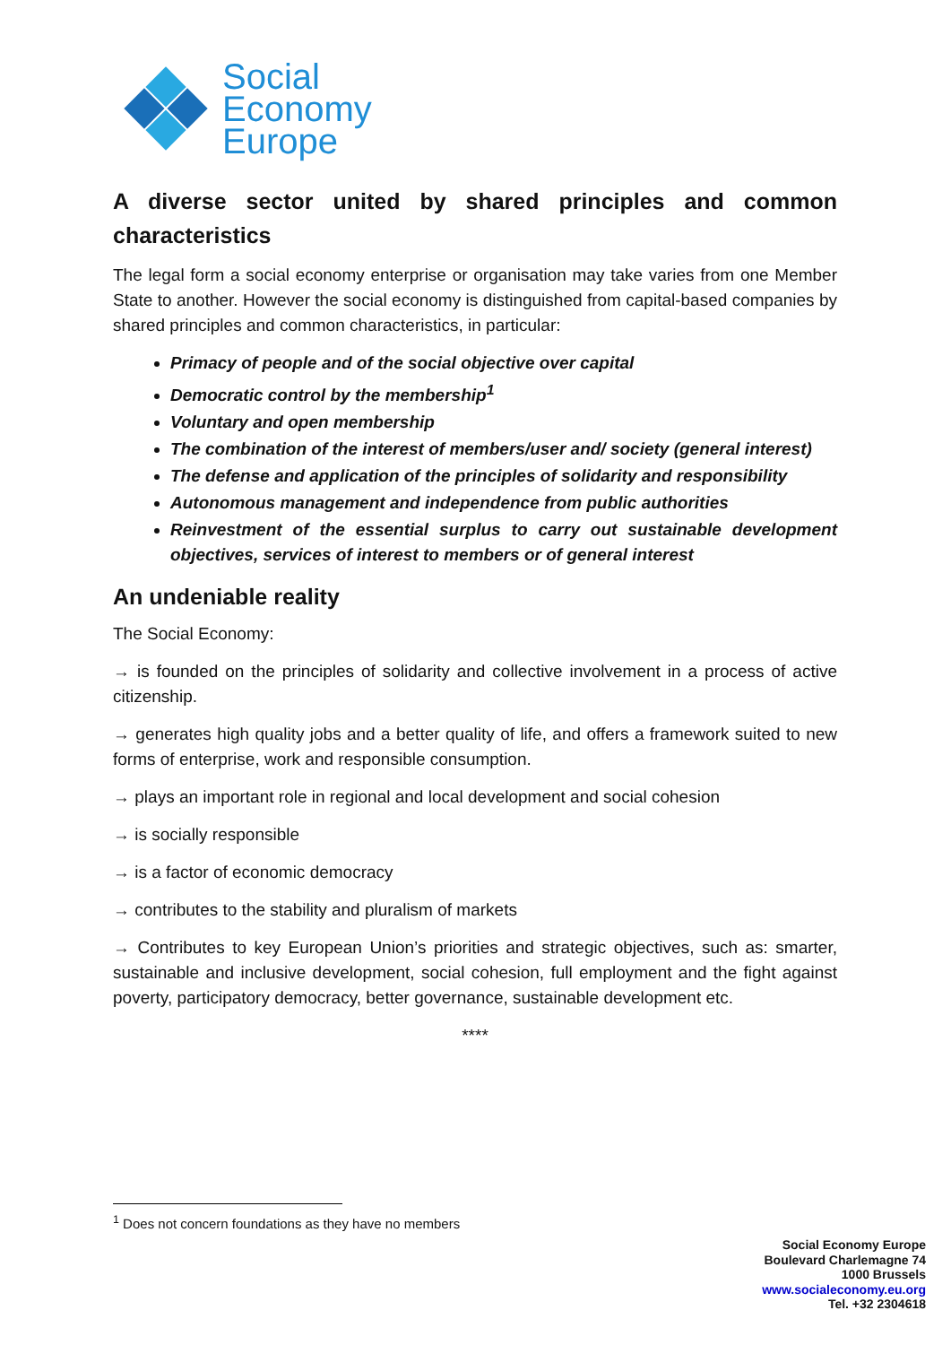Social
Economy
Europe
A diverse sector united by shared principles and common characteristics
The legal form a social economy enterprise or organisation may take varies from one Member State to another. However the social economy is distinguished from capital-based companies by shared principles and common characteristics, in particular:
Primacy of people and of the social objective over capital
Democratic control by the membership<sup>1</sup>
Voluntary and open membership
The combination of the interest of members/user and/ society (general interest)
The defense and application of the principles of solidarity and responsibility
Autonomous management and independence from public authorities
Reinvestment of the essential surplus to carry out sustainable development objectives, services of interest to members or of general interest
An undeniable reality
The Social Economy:
→ is founded on the principles of solidarity and collective involvement in a process of active citizenship.
→ generates high quality jobs and a better quality of life, and offers a framework suited to new forms of enterprise, work and responsible consumption.
→ plays an important role in regional and local development and social cohesion
→ is socially responsible
→ is a factor of economic democracy
→ contributes to the stability and pluralism of markets
→ Contributes to key European Union’s priorities and strategic objectives, such as: smarter, sustainable and inclusive development, social cohesion, full employment and the fight against poverty, participatory democracy, better governance, sustainable development etc.
****
<sup>1</sup> Does not concern foundations as they have no members
Social Economy Europe
Boulevard Charlemagne 74
1000 Brussels
www.socialeconomy.eu.org
Tel. +32 2304618